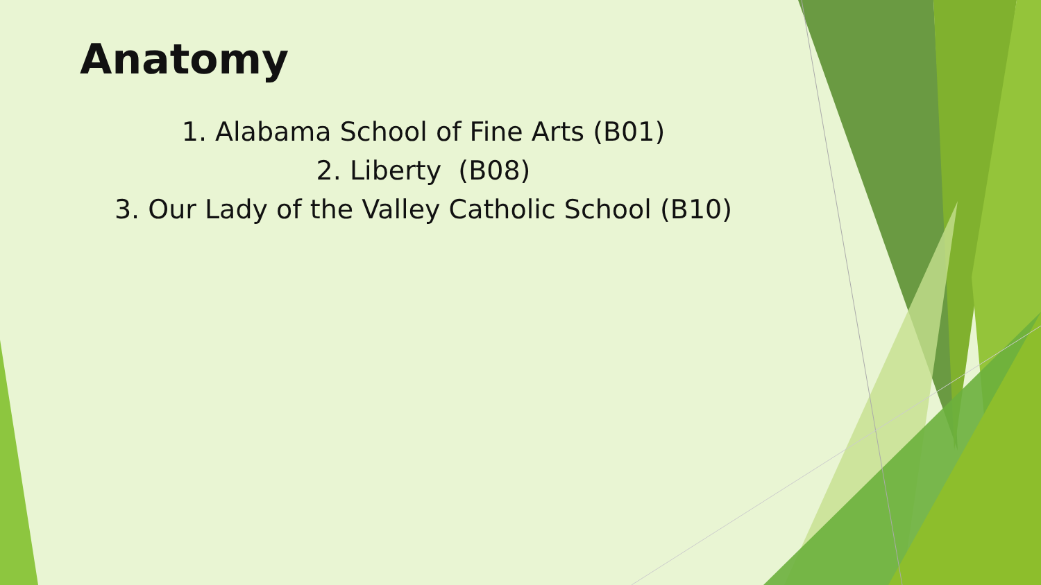Anatomy
1. Alabama School of Fine Arts (B01)
2. Liberty (B08)
3. Our Lady of the Valley Catholic School (B10)